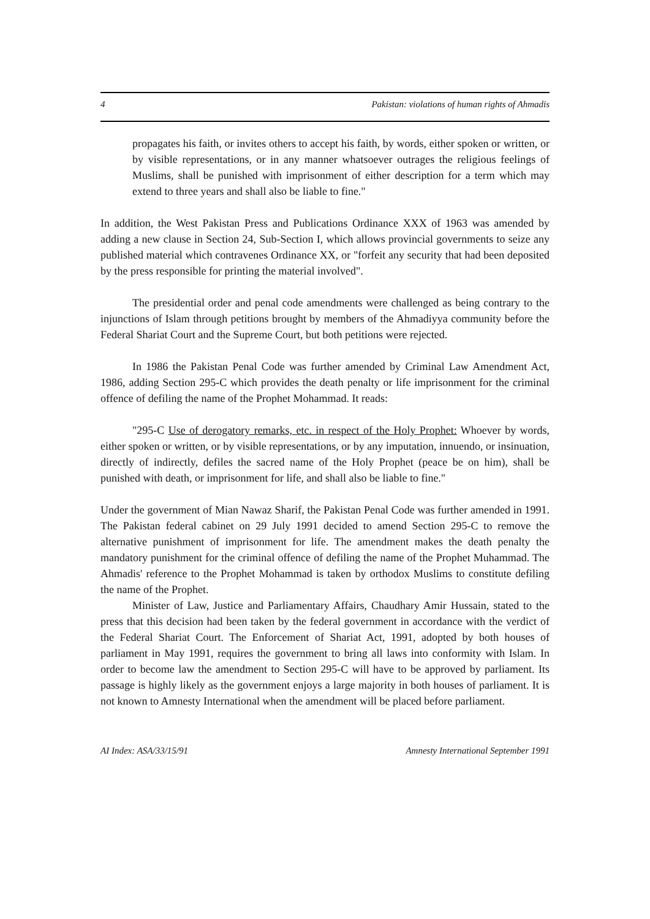4 Pakistan: violations of human rights of Ahmadis
propagates his faith, or invites others to accept his faith, by words, either spoken or written, or by visible representations, or in any manner whatsoever outrages the religious feelings of Muslims, shall be punished with imprisonment of either description for a term which may extend to three years and shall also be liable to fine."
In addition, the West Pakistan Press and Publications Ordinance XXX of 1963 was amended by adding a new clause in Section 24, Sub-Section I, which allows provincial governments to seize any published material which contravenes Ordinance XX, or "forfeit any security that had been deposited by the press responsible for printing the material involved".
The presidential order and penal code amendments were challenged as being contrary to the injunctions of Islam through petitions brought by members of the Ahmadiyya community before the Federal Shariat Court and the Supreme Court, but both petitions were rejected.
In 1986 the Pakistan Penal Code was further amended by Criminal Law Amendment Act, 1986, adding Section 295-C which provides the death penalty or life imprisonment for the criminal offence of defiling the name of the Prophet Mohammad. It reads:
"295-C Use of derogatory remarks, etc. in respect of the Holy Prophet: Whoever by words, either spoken or written, or by visible representations, or by any imputation, innuendo, or insinuation, directly of indirectly, defiles the sacred name of the Holy Prophet (peace be on him), shall be punished with death, or imprisonment for life, and shall also be liable to fine."
Under the government of Mian Nawaz Sharif, the Pakistan Penal Code was further amended in 1991. The Pakistan federal cabinet on 29 July 1991 decided to amend Section 295-C to remove the alternative punishment of imprisonment for life. The amendment makes the death penalty the mandatory punishment for the criminal offence of defiling the name of the Prophet Muhammad. The Ahmadis' reference to the Prophet Mohammad is taken by orthodox Muslims to constitute defiling the name of the Prophet.
Minister of Law, Justice and Parliamentary Affairs, Chaudhary Amir Hussain, stated to the press that this decision had been taken by the federal government in accordance with the verdict of the Federal Shariat Court. The Enforcement of Shariat Act, 1991, adopted by both houses of parliament in May 1991, requires the government to bring all laws into conformity with Islam. In order to become law the amendment to Section 295-C will have to be approved by parliament. Its passage is highly likely as the government enjoys a large majority in both houses of parliament. It is not known to Amnesty International when the amendment will be placed before parliament.
AI Index: ASA/33/15/91 Amnesty International September 1991